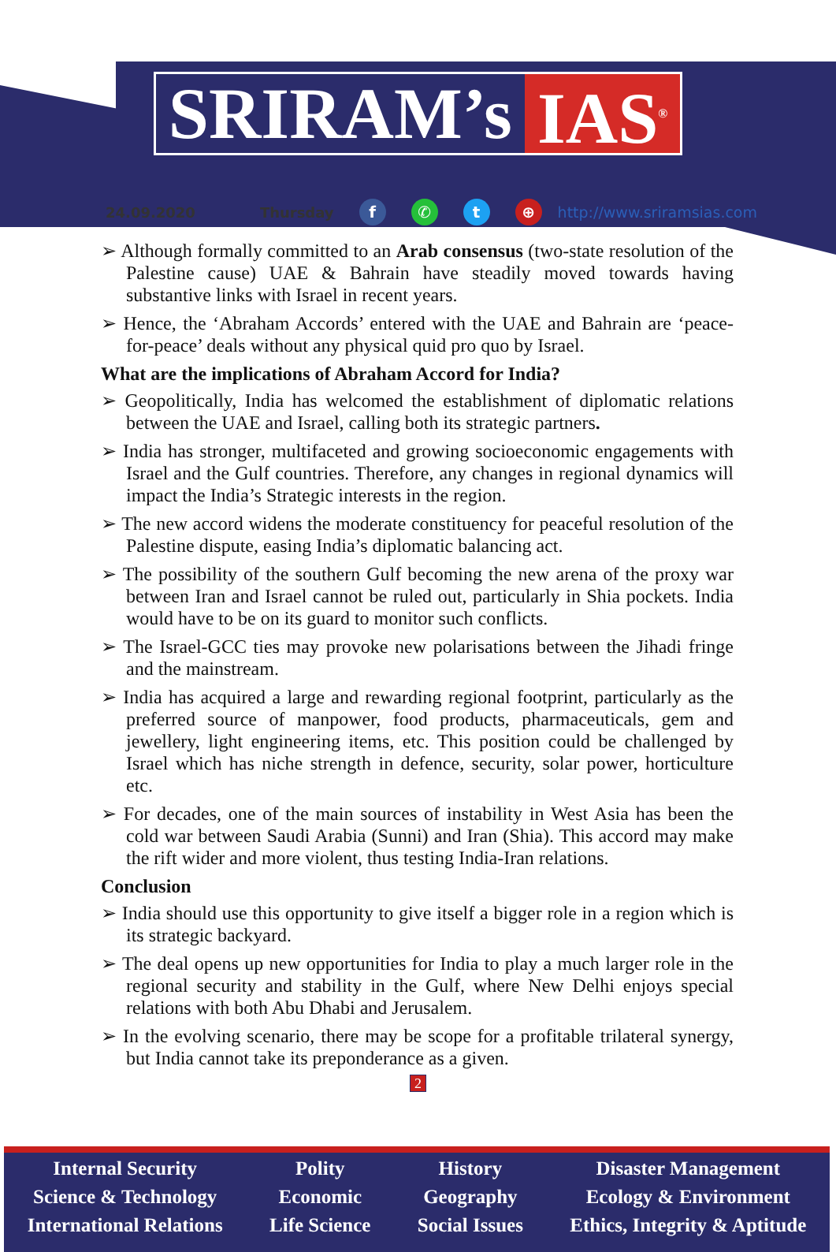SRIRAM’s IAS<sup>®</sup>
24.09.2020 Thursday f ✆ t ⊕ http://www.sriramsias.com
➢ Although formally committed to an Arab consensus (two-state resolution of the Palestine cause) UAE & Bahrain have steadily moved towards having substantive links with Israel in recent years.
➢ Hence, the ‘Abraham Accords’ entered with the UAE and Bahrain are ‘peace-for-peace’ deals without any physical quid pro quo by Israel.
What are the implications of Abraham Accord for India?
➢ Geopolitically, India has welcomed the establishment of diplomatic relations between the UAE and Israel, calling both its strategic partners.
➢ India has stronger, multifaceted and growing socioeconomic engagements with Israel and the Gulf countries. Therefore, any changes in regional dynamics will impact the India’s Strategic interests in the region.
➢ The new accord widens the moderate constituency for peaceful resolution of the Palestine dispute, easing India’s diplomatic balancing act.
➢ The possibility of the southern Gulf becoming the new arena of the proxy war between Iran and Israel cannot be ruled out, particularly in Shia pockets. India would have to be on its guard to monitor such conflicts.
➢ The Israel-GCC ties may provoke new polarisations between the Jihadi fringe and the mainstream.
➢ India has acquired a large and rewarding regional footprint, particularly as the preferred source of manpower, food products, pharmaceuticals, gem and jewellery, light engineering items, etc. This position could be challenged by Israel which has niche strength in defence, security, solar power, horticulture etc.
➢ For decades, one of the main sources of instability in West Asia has been the cold war between Saudi Arabia (Sunni) and Iran (Shia). This accord may make the rift wider and more violent, thus testing India-Iran relations.
Conclusion
➢ India should use this opportunity to give itself a bigger role in a region which is its strategic backyard.
➢ The deal opens up new opportunities for India to play a much larger role in the regional security and stability in the Gulf, where New Delhi enjoys special relations with both Abu Dhabi and Jerusalem.
➢ In the evolving scenario, there may be scope for a profitable trilateral synergy, but India cannot take its preponderance as a given.
2
Internal Security
Science & Technology
International Relations
Polity
Economic
Life Science
History
Geography
Social Issues
Disaster Management
Ecology & Environment
Ethics, Integrity & Aptitude